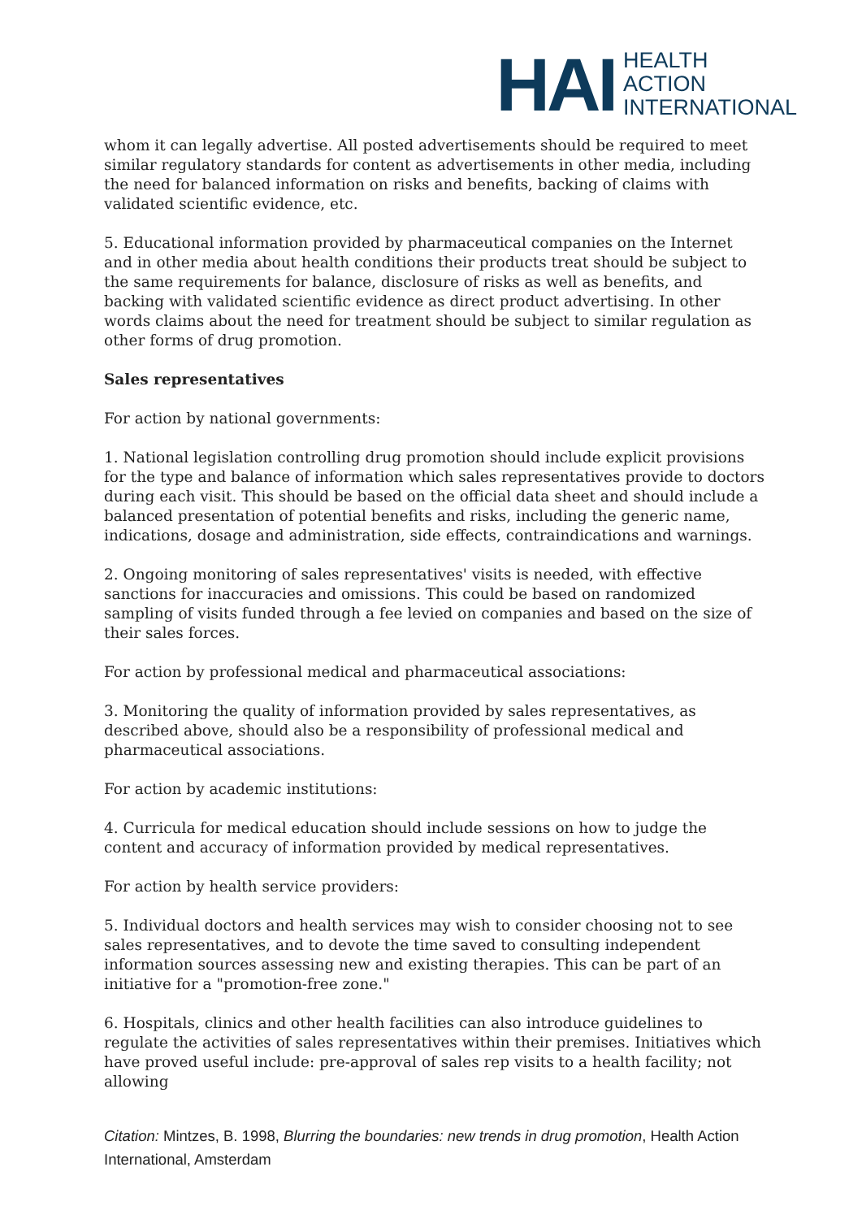HAI
HEALTH
ACTION
INTERNATIONAL
whom it can legally advertise. All posted advertisements should be required to meet similar regulatory standards for content as advertisements in other media, including the need for balanced information on risks and benefits, backing of claims with validated scientific evidence, etc.
5. Educational information provided by pharmaceutical companies on the Internet and in other media about health conditions their products treat should be subject to the same requirements for balance, disclosure of risks as well as benefits, and backing with validated scientific evidence as direct product advertising. In other words claims about the need for treatment should be subject to similar regulation as other forms of drug promotion.
Sales representatives
For action by national governments:
1. National legislation controlling drug promotion should include explicit provisions for the type and balance of information which sales representatives provide to doctors during each visit. This should be based on the official data sheet and should include a balanced presentation of potential benefits and risks, including the generic name, indications, dosage and administration, side effects, contraindications and warnings.
2. Ongoing monitoring of sales representatives' visits is needed, with effective sanctions for inaccuracies and omissions. This could be based on randomized sampling of visits funded through a fee levied on companies and based on the size of their sales forces.
For action by professional medical and pharmaceutical associations:
3. Monitoring the quality of information provided by sales representatives, as described above, should also be a responsibility of professional medical and pharmaceutical associations.
For action by academic institutions:
4. Curricula for medical education should include sessions on how to judge the content and accuracy of information provided by medical representatives.
For action by health service providers:
5. Individual doctors and health services may wish to consider choosing not to see sales representatives, and to devote the time saved to consulting independent information sources assessing new and existing therapies. This can be part of an initiative for a "promotion-free zone."
6. Hospitals, clinics and other health facilities can also introduce guidelines to regulate the activities of sales representatives within their premises. Initiatives which have proved useful include: pre-approval of sales rep visits to a health facility; not allowing
Citation: Mintzes, B. 1998, Blurring the boundaries: new trends in drug promotion, Health Action International, Amsterdam